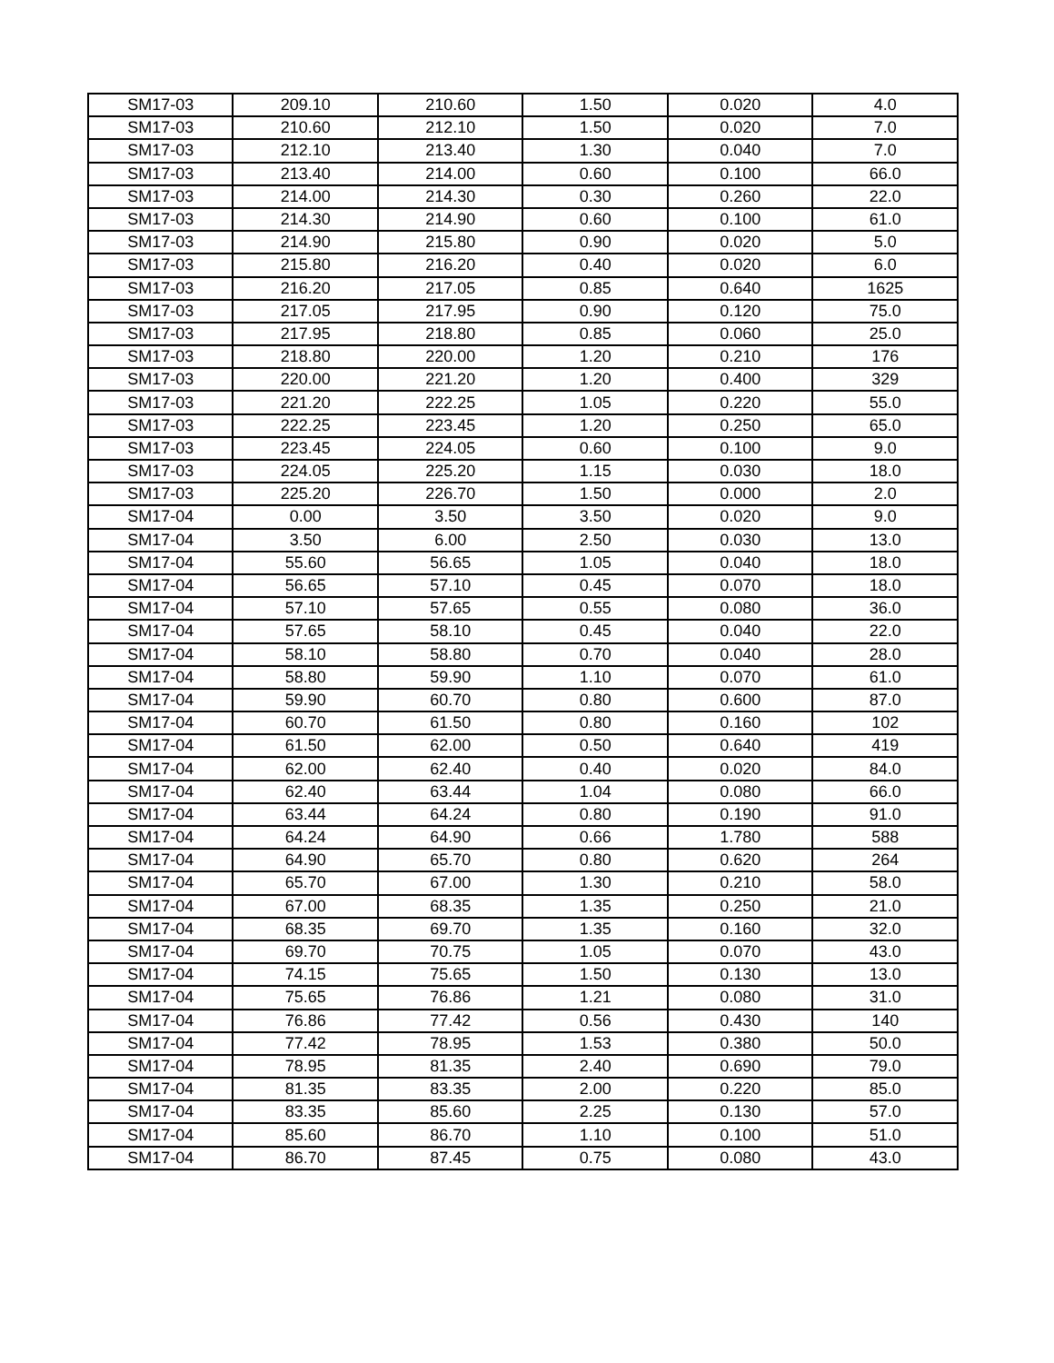| SM17-03 | 209.10 | 210.60 | 1.50 | 0.020 | 4.0 |
| SM17-03 | 210.60 | 212.10 | 1.50 | 0.020 | 7.0 |
| SM17-03 | 212.10 | 213.40 | 1.30 | 0.040 | 7.0 |
| SM17-03 | 213.40 | 214.00 | 0.60 | 0.100 | 66.0 |
| SM17-03 | 214.00 | 214.30 | 0.30 | 0.260 | 22.0 |
| SM17-03 | 214.30 | 214.90 | 0.60 | 0.100 | 61.0 |
| SM17-03 | 214.90 | 215.80 | 0.90 | 0.020 | 5.0 |
| SM17-03 | 215.80 | 216.20 | 0.40 | 0.020 | 6.0 |
| SM17-03 | 216.20 | 217.05 | 0.85 | 0.640 | 1625 |
| SM17-03 | 217.05 | 217.95 | 0.90 | 0.120 | 75.0 |
| SM17-03 | 217.95 | 218.80 | 0.85 | 0.060 | 25.0 |
| SM17-03 | 218.80 | 220.00 | 1.20 | 0.210 | 176 |
| SM17-03 | 220.00 | 221.20 | 1.20 | 0.400 | 329 |
| SM17-03 | 221.20 | 222.25 | 1.05 | 0.220 | 55.0 |
| SM17-03 | 222.25 | 223.45 | 1.20 | 0.250 | 65.0 |
| SM17-03 | 223.45 | 224.05 | 0.60 | 0.100 | 9.0 |
| SM17-03 | 224.05 | 225.20 | 1.15 | 0.030 | 18.0 |
| SM17-03 | 225.20 | 226.70 | 1.50 | 0.000 | 2.0 |
| SM17-04 | 0.00 | 3.50 | 3.50 | 0.020 | 9.0 |
| SM17-04 | 3.50 | 6.00 | 2.50 | 0.030 | 13.0 |
| SM17-04 | 55.60 | 56.65 | 1.05 | 0.040 | 18.0 |
| SM17-04 | 56.65 | 57.10 | 0.45 | 0.070 | 18.0 |
| SM17-04 | 57.10 | 57.65 | 0.55 | 0.080 | 36.0 |
| SM17-04 | 57.65 | 58.10 | 0.45 | 0.040 | 22.0 |
| SM17-04 | 58.10 | 58.80 | 0.70 | 0.040 | 28.0 |
| SM17-04 | 58.80 | 59.90 | 1.10 | 0.070 | 61.0 |
| SM17-04 | 59.90 | 60.70 | 0.80 | 0.600 | 87.0 |
| SM17-04 | 60.70 | 61.50 | 0.80 | 0.160 | 102 |
| SM17-04 | 61.50 | 62.00 | 0.50 | 0.640 | 419 |
| SM17-04 | 62.00 | 62.40 | 0.40 | 0.020 | 84.0 |
| SM17-04 | 62.40 | 63.44 | 1.04 | 0.080 | 66.0 |
| SM17-04 | 63.44 | 64.24 | 0.80 | 0.190 | 91.0 |
| SM17-04 | 64.24 | 64.90 | 0.66 | 1.780 | 588 |
| SM17-04 | 64.90 | 65.70 | 0.80 | 0.620 | 264 |
| SM17-04 | 65.70 | 67.00 | 1.30 | 0.210 | 58.0 |
| SM17-04 | 67.00 | 68.35 | 1.35 | 0.250 | 21.0 |
| SM17-04 | 68.35 | 69.70 | 1.35 | 0.160 | 32.0 |
| SM17-04 | 69.70 | 70.75 | 1.05 | 0.070 | 43.0 |
| SM17-04 | 74.15 | 75.65 | 1.50 | 0.130 | 13.0 |
| SM17-04 | 75.65 | 76.86 | 1.21 | 0.080 | 31.0 |
| SM17-04 | 76.86 | 77.42 | 0.56 | 0.430 | 140 |
| SM17-04 | 77.42 | 78.95 | 1.53 | 0.380 | 50.0 |
| SM17-04 | 78.95 | 81.35 | 2.40 | 0.690 | 79.0 |
| SM17-04 | 81.35 | 83.35 | 2.00 | 0.220 | 85.0 |
| SM17-04 | 83.35 | 85.60 | 2.25 | 0.130 | 57.0 |
| SM17-04 | 85.60 | 86.70 | 1.10 | 0.100 | 51.0 |
| SM17-04 | 86.70 | 87.45 | 0.75 | 0.080 | 43.0 |